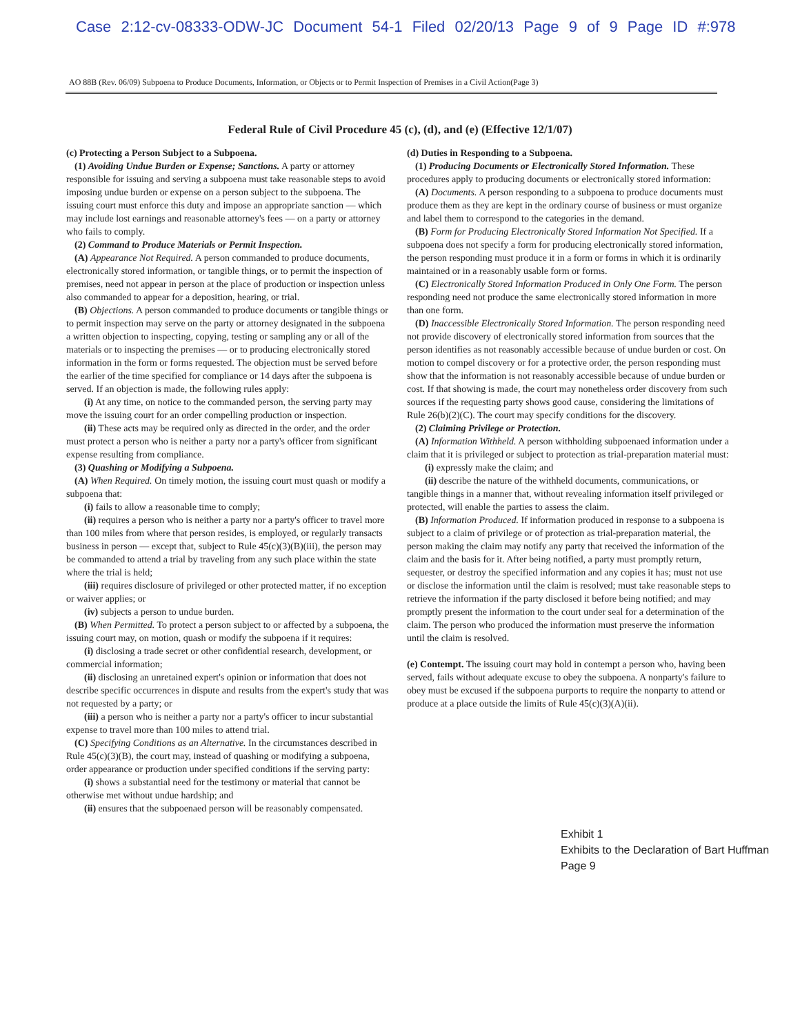Case 2:12-cv-08333-ODW-JC Document 54-1 Filed 02/20/13 Page 9 of 9 Page ID #:978
AO 88B (Rev. 06/09) Subpoena to Produce Documents, Information, or Objects or to Permit Inspection of Premises in a Civil Action(Page 3)
Federal Rule of Civil Procedure 45 (c), (d), and (e) (Effective 12/1/07)
(c) Protecting a Person Subject to a Subpoena.
(1) Avoiding Undue Burden or Expense; Sanctions. A party or attorney responsible for issuing and serving a subpoena must take reasonable steps to avoid imposing undue burden or expense on a person subject to the subpoena. The issuing court must enforce this duty and impose an appropriate sanction — which may include lost earnings and reasonable attorney's fees — on a party or attorney who fails to comply.
(2) Command to Produce Materials or Permit Inspection.
(A) Appearance Not Required. A person commanded to produce documents, electronically stored information, or tangible things, or to permit the inspection of premises, need not appear in person at the place of production or inspection unless also commanded to appear for a deposition, hearing, or trial.
(B) Objections. A person commanded to produce documents or tangible things or to permit inspection may serve on the party or attorney designated in the subpoena a written objection to inspecting, copying, testing or sampling any or all of the materials or to inspecting the premises — or to producing electronically stored information in the form or forms requested. The objection must be served before the earlier of the time specified for compliance or 14 days after the subpoena is served. If an objection is made, the following rules apply:
(i) At any time, on notice to the commanded person, the serving party may move the issuing court for an order compelling production or inspection.
(ii) These acts may be required only as directed in the order, and the order must protect a person who is neither a party nor a party's officer from significant expense resulting from compliance.
(3) Quashing or Modifying a Subpoena.
(A) When Required. On timely motion, the issuing court must quash or modify a subpoena that:
(i) fails to allow a reasonable time to comply;
(ii) requires a person who is neither a party nor a party's officer to travel more than 100 miles from where that person resides, is employed, or regularly transacts business in person — except that, subject to Rule 45(c)(3)(B)(iii), the person may be commanded to attend a trial by traveling from any such place within the state where the trial is held;
(iii) requires disclosure of privileged or other protected matter, if no exception or waiver applies; or
(iv) subjects a person to undue burden.
(B) When Permitted. To protect a person subject to or affected by a subpoena, the issuing court may, on motion, quash or modify the subpoena if it requires:
(i) disclosing a trade secret or other confidential research, development, or commercial information;
(ii) disclosing an unretained expert's opinion or information that does not describe specific occurrences in dispute and results from the expert's study that was not requested by a party; or
(iii) a person who is neither a party nor a party's officer to incur substantial expense to travel more than 100 miles to attend trial.
(C) Specifying Conditions as an Alternative. In the circumstances described in Rule 45(c)(3)(B), the court may, instead of quashing or modifying a subpoena, order appearance or production under specified conditions if the serving party:
(i) shows a substantial need for the testimony or material that cannot be otherwise met without undue hardship; and
(ii) ensures that the subpoenaed person will be reasonably compensated.
(d) Duties in Responding to a Subpoena.
(1) Producing Documents or Electronically Stored Information. These procedures apply to producing documents or electronically stored information:
(A) Documents. A person responding to a subpoena to produce documents must produce them as they are kept in the ordinary course of business or must organize and label them to correspond to the categories in the demand.
(B) Form for Producing Electronically Stored Information Not Specified. If a subpoena does not specify a form for producing electronically stored information, the person responding must produce it in a form or forms in which it is ordinarily maintained or in a reasonably usable form or forms.
(C) Electronically Stored Information Produced in Only One Form. The person responding need not produce the same electronically stored information in more than one form.
(D) Inaccessible Electronically Stored Information. The person responding need not provide discovery of electronically stored information from sources that the person identifies as not reasonably accessible because of undue burden or cost. On motion to compel discovery or for a protective order, the person responding must show that the information is not reasonably accessible because of undue burden or cost. If that showing is made, the court may nonetheless order discovery from such sources if the requesting party shows good cause, considering the limitations of Rule 26(b)(2)(C). The court may specify conditions for the discovery.
(2) Claiming Privilege or Protection.
(A) Information Withheld. A person withholding subpoenaed information under a claim that it is privileged or subject to protection as trial-preparation material must:
(i) expressly make the claim; and
(ii) describe the nature of the withheld documents, communications, or tangible things in a manner that, without revealing information itself privileged or protected, will enable the parties to assess the claim.
(B) Information Produced. If information produced in response to a subpoena is subject to a claim of privilege or of protection as trial-preparation material, the person making the claim may notify any party that received the information of the claim and the basis for it. After being notified, a party must promptly return, sequester, or destroy the specified information and any copies it has; must not use or disclose the information until the claim is resolved; must take reasonable steps to retrieve the information if the party disclosed it before being notified; and may promptly present the information to the court under seal for a determination of the claim. The person who produced the information must preserve the information until the claim is resolved.
(e) Contempt. The issuing court may hold in contempt a person who, having been served, fails without adequate excuse to obey the subpoena. A nonparty's failure to obey must be excused if the subpoena purports to require the nonparty to attend or produce at a place outside the limits of Rule 45(c)(3)(A)(ii).
Exhibit 1
Exhibits to the Declaration of Bart Huffman
Page 9